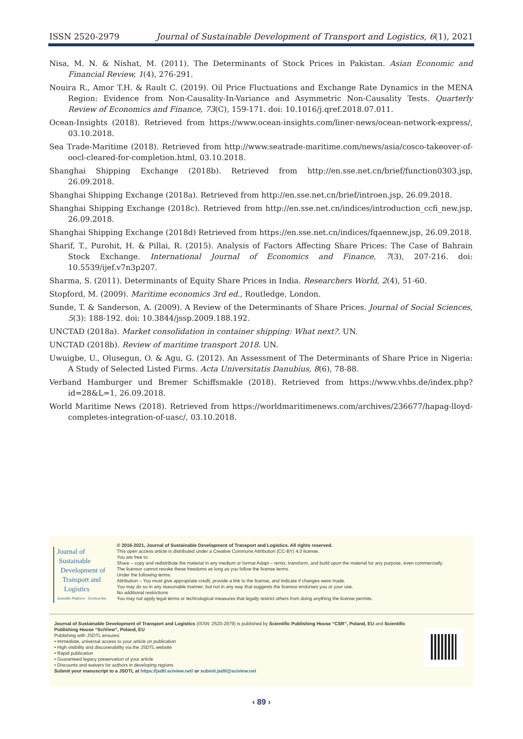ISSN 2520-2979 Journal of Sustainable Development of Transport and Logistics, 6(1), 2021
Nisa, M. N. & Nishat, M. (2011). The Determinants of Stock Prices in Pakistan. Asian Economic and Financial Review, 1(4), 276-291.
Nouira R., Amor T.H. & Rault C. (2019). Oil Price Fluctuations and Exchange Rate Dynamics in the MENA Region: Evidence from Non-Causality-In-Variance and Asymmetric Non-Causality Tests. Quarterly Review of Economics and Finance, 73(C), 159-171. doi: 10.1016/j.qref.2018.07.011.
Ocean-Insights (2018). Retrieved from https://www.ocean-insights.com/liner-news/ocean-network-express/, 03.10.2018.
Sea Trade-Maritime (2018). Retrieved from http://www.seatrade-maritime.com/news/asia/cosco-takeover-of-oocl-cleared-for-completion.html, 03.10.2018.
Shanghai Shipping Exchange (2018b). Retrieved from http://en.sse.net.cn/brief/function0303.jsp, 26.09.2018.
Shanghai Shipping Exchange (2018a). Retrieved from http://en.sse.net.cn/brief/introen.jsp, 26.09.2018.
Shanghai Shipping Exchange (2018c). Retrieved from http://en.sse.net.cn/indices/introduction_ccfi_new.jsp, 26.09.2018.
Shanghai Shipping Exchange (2018d) Retrieved from https://en.sse.net.cn/indices/fqaennew.jsp, 26.09.2018.
Sharif, T., Purohit, H. & Pillai, R. (2015). Analysis of Factors Affecting Share Prices: The Case of Bahrain Stock Exchange. International Journal of Economics and Finance, 7(3), 207-216. doi: 10.5539/ijef.v7n3p207.
Sharma, S. (2011). Determinants of Equity Share Prices in India. Researchers World, 2(4), 51-60.
Stopford, M. (2009). Maritime economics 3rd ed., Routledge, London.
Sunde, T. & Sanderson, A. (2009). A Review of the Determinants of Share Prices. Journal of Social Sciences, 5(3): 188-192. doi: 10.3844/jssp.2009.188.192.
UNCTAD (2018a). Market consolidation in container shipping: What next?. UN.
UNCTAD (2018b). Review of maritime transport 2018. UN.
Uwuigbe, U., Olusegun, O. & Agu, G. (2012). An Assessment of The Determinants of Share Price in Nigeria: A Study of Selected Listed Firms. Acta Universitatis Danubius, 8(6), 78-88.
Verband Hamburger und Bremer Schiffsmakle (2018). Retrieved from https://www.vhbs.de/index.php?id=28&L=1, 26.09.2018.
World Maritime News (2018). Retrieved from https://worldmaritimenews.com/archives/236677/hapag-lloyd-completes-integration-of-uasc/, 03.10.2018.
Journal of
Sustainable
Development of
Transport and
Logistics
Scientific Platform - SciView.Net
© 2016-2021, Journal of Sustainable Development of Transport and Logistics. All rights reserved.
This open access article is distributed under a Creative Commons Attribution (CC-BY) 4.0 license.
You are free to:
Share – copy and redistribute the material in any medium or format Adapt – remix, transform, and build upon the material for any purpose, even commercially.
The licensor cannot revoke these freedoms as long as you follow the license terms.
Under the following terms:
Attribution – You must give appropriate credit, provide a link to the license, and indicate if changes were made.
You may do so in any reasonable manner, but not in any way that suggests the licensor endorses you or your use.
No additional restrictions
You may not apply legal terms or technological measures that legally restrict others from doing anything the license permits.
Journal of Sustainable Development of Transport and Logistics (ISSN: 2520-2979) is published by Scientific Publishing House “CSR”, Poland, EU and Scientific Publishing House “SciView”, Poland, EU
Publishing with JSDTL ensures:
• Immediate, universal access to your article on publication
• High visibility and discoverability via the JSDTL website
• Rapid publication
• Guaranteed legacy preservation of your article
• Discounts and waivers for authors in developing regions
Submit your manuscript to a JSDTL at https://jsdtl.sciview.net/ or submit.jsdtl@sciview.net
‹ 89 ›